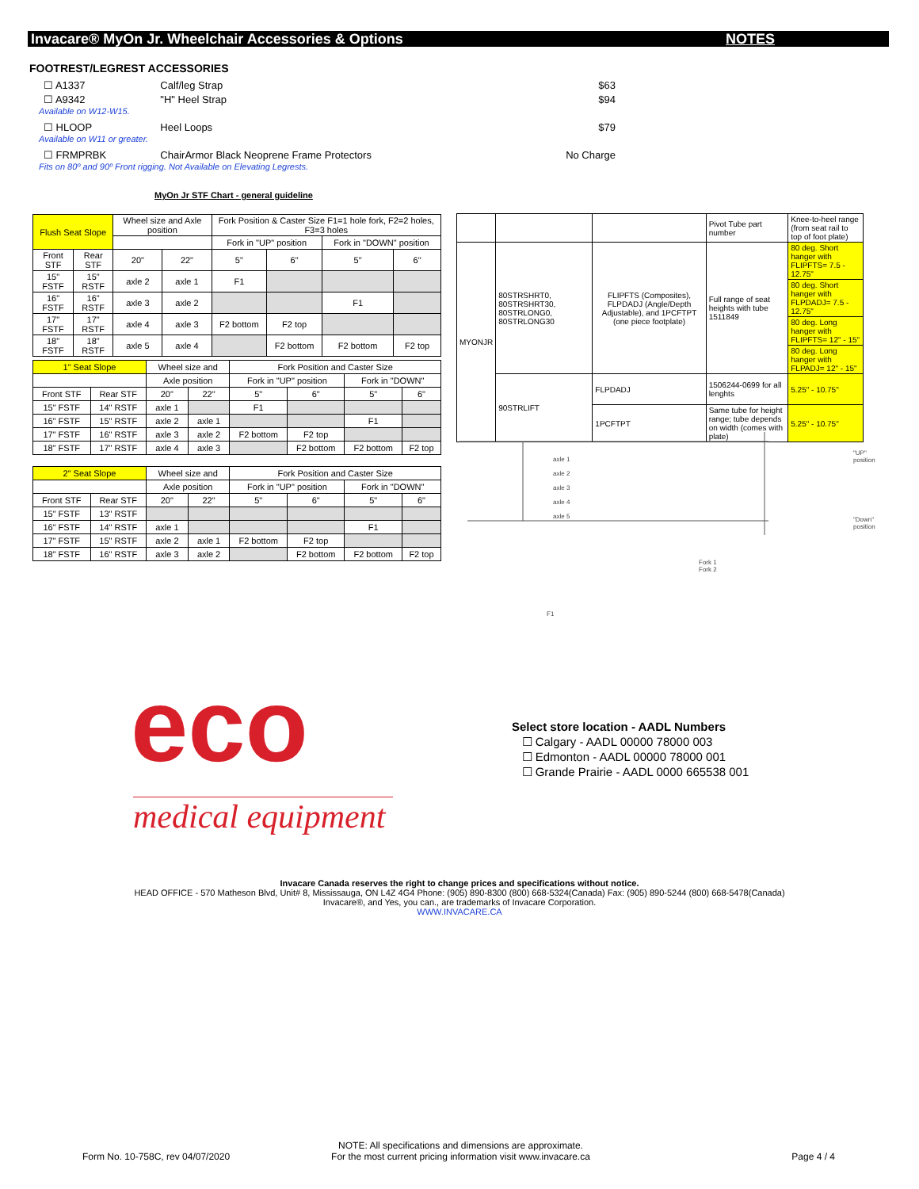Invacare® MyOn Jr. Wheelchair Accessories & Options NOTES
FOOTREST/LEGREST ACCESSORIES
☐ A1337 Calf/leg Strap $63
☐ A9342 "H" Heel Strap $94
Available on W12-W15.
☐ HLOOP Heel Loops $79
Available on W11 or greater.
☐ FRMPRBK ChairArmor Black Neoprene Frame Protectors No Charge
Fits on 80º and 90º Front rigging. Not Available on Elevating Legrests.
MyOn Jr STF Chart - general guideline
| Flush Seat Slope | | Wheel size and Axle position | | Fork Position & Caster Size F1=1 hole fork, F2=2 holes, F3=3 holes | | | |
| | | | | Fork in "UP" position | | Fork in "DOWN" position | |
| Front STF | Rear STF | 20" | 22" | 5" | 6" | 5" | 6" |
| 15" FSTF | 15" RSTF | axle 2 | axle 1 | F1 | | | |
| 16" FSTF | 16" RSTF | axle 3 | axle 2 | | | F1 | |
| 17" FSTF | 17" RSTF | axle 4 | axle 3 | F2 bottom | F2 top | | |
| 18" FSTF | 18" RSTF | axle 5 | axle 4 | | F2 bottom | F2 bottom | F2 top |
| 1" Seat Slope | | Wheel size and | | Fork Position and Caster Size | | | |
| | | Axle position | | Fork in "UP" position | | Fork in "DOWN" | |
| Front STF | Rear STF | 20" | 22" | 5" | 6" | 5" | 6" |
| 15" FSTF | 14" RSTF | axle 1 | | F1 | | | |
| 16" FSTF | 15" RSTF | axle 2 | axle 1 | | | F1 | |
| 17" FSTF | 16" RSTF | axle 3 | axle 2 | F2 bottom | F2 top | | |
| 18" FSTF | 17" RSTF | axle 4 | axle 3 | | F2 bottom | F2 bottom | F2 top |
| 2" Seat Slope | | Wheel size and | | Fork Position and Caster Size | | | |
| | | Axle position | | Fork in "UP" position | | Fork in "DOWN" | |
| Front STF | Rear STF | 20" | 22" | 5" | 6" | 5" | 6" |
| 15" FSTF | 13" RSTF | | | | | | |
| 16" FSTF | 14" RSTF | axle 1 | | | | F1 | |
| 17" FSTF | 15" RSTF | axle 2 | axle 1 | F2 bottom | F2 top | | |
| 18" FSTF | 16" RSTF | axle 3 | axle 2 | | F2 bottom | F2 bottom | F2 top |
| | | | Pivot Tube part number | Knee-to-heel range (from seat rail to top of foot plate) |
| MYONJR | 80STRSHRT0, 80STRSHRT30, 80STRLONG0, 80STRLONG30 | FLIPFTS (Composites), FLPDADJ (Angle/Depth Adjustable), and 1PCFTPT (one piece footplate) | Full range of seat heights with tube 1511849 | 80 deg. Short hanger with FLIPFTS= 7.5 - 12.75" |
| | | | | 80 deg. Short hanger with FLPDADJ= 7.5 - 12.75" |
| | | | | 80 deg. Long hanger with FLIPFTS= 12" - 15" |
| | | | | 80 deg. Long hanger with FLPADJ= 12" - 15" |
| | 90STRLIFT | FLPDADJ | 1506244-0699 for all lenghts | 5.25" - 10.75" |
| | | 1PCFTPT | Same tube for height range; tube depends on width (comes with plate) | 5.25" - 10.75" |
axle 1
axle 2
axle 3
axle 4
axle 5
"UP" position
"Down" position
Fork 1
Fork 2
F1
eco
medical equipment
Select store location - AADL Numbers
☐ Calgary - AADL 00000 78000 003
☐ Edmonton - AADL 00000 78000 001
☐ Grande Prairie - AADL 0000 665538 001
Invacare Canada reserves the right to change prices and specifications without notice.
HEAD OFFICE - 570 Matheson Blvd, Unit# 8, Mississauga, ON L4Z 4G4 Phone: (905) 890-8300 (800) 668-5324(Canada) Fax: (905) 890-5244 (800) 668-5478(Canada)
Invacare®, and Yes, you can., are trademarks of Invacare Corporation.
WWW.INVACARE.CA
Form No. 10-758C, rev 04/07/2020 NOTE: All specifications and dimensions are approximate.
For the most current pricing information visit www.invacare.ca Page 4 / 4